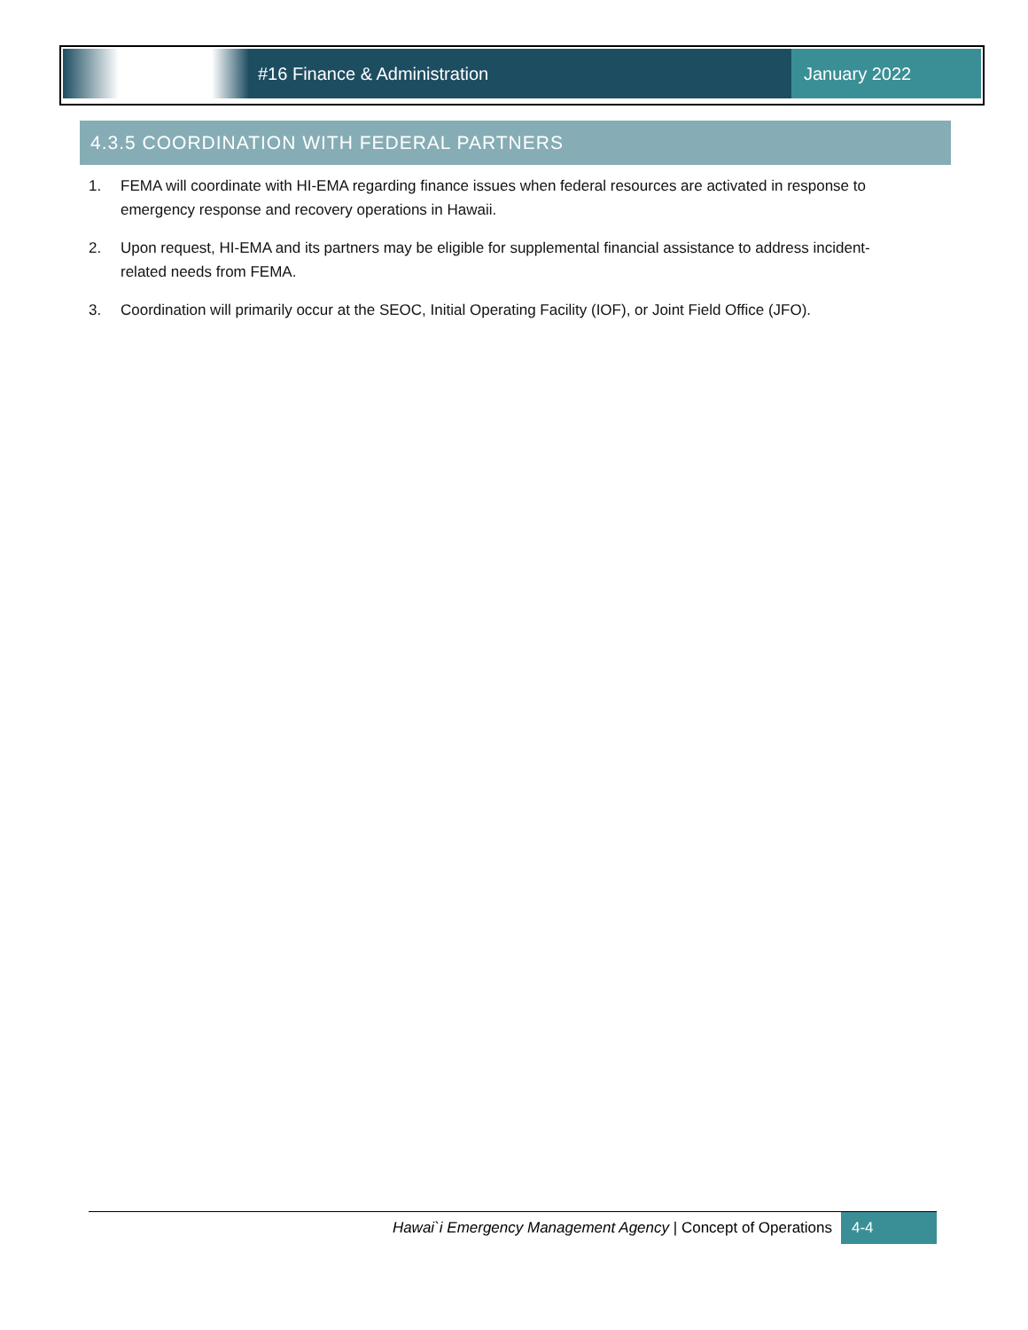#16 Finance & Administration January 2022
4.3.5 COORDINATION WITH FEDERAL PARTNERS
1. FEMA will coordinate with HI-EMA regarding finance issues when federal resources are activated in response to emergency response and recovery operations in Hawaii.
2. Upon request, HI-EMA and its partners may be eligible for supplemental financial assistance to address incident-related needs from FEMA.
3. Coordination will primarily occur at the SEOC, Initial Operating Facility (IOF), or Joint Field Office (JFO).
Hawai`i Emergency Management Agency | Concept of Operations
4-4